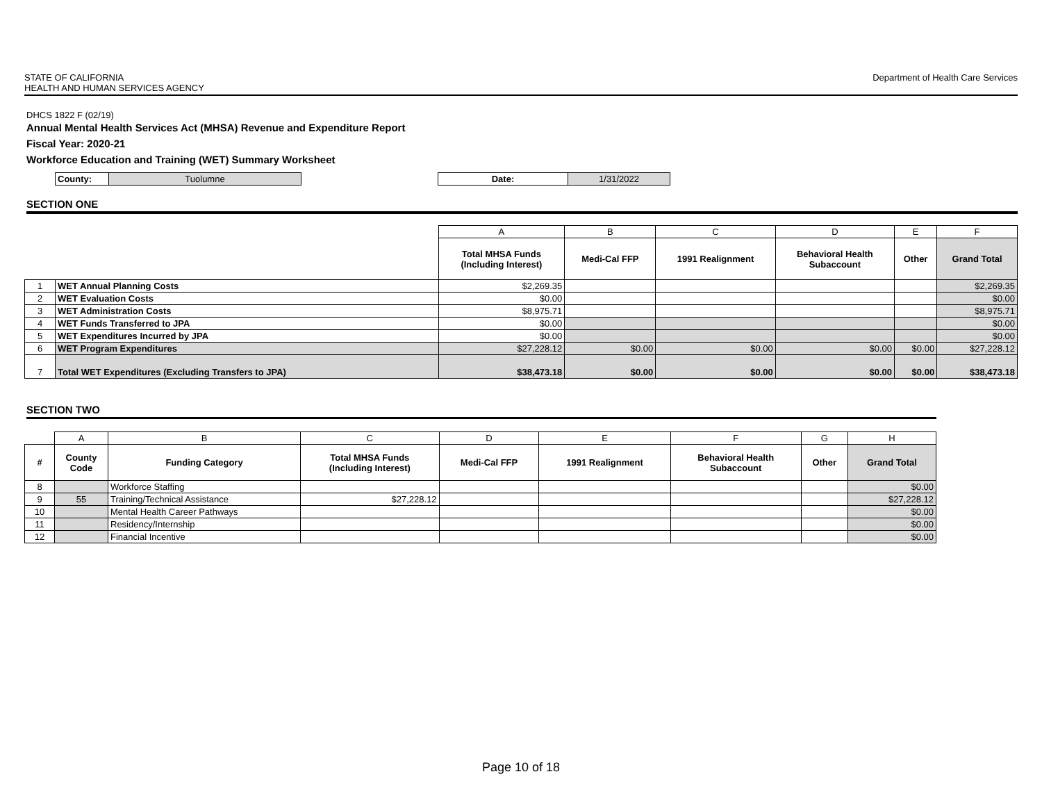STATE OF CALIFORNIA
HEALTH AND HUMAN SERVICES AGENCY
Department of Health Care Services
DHCS 1822 F (02/19)
Annual Mental Health Services Act (MHSA) Revenue and Expenditure Report
Fiscal Year: 2020-21
Workforce Education and Training (WET) Summary Worksheet
| County: | Tuolumne |
| Date: | 1/31/2022 |
SECTION ONE
| | | A | B | C | D | E | F |
| | | Total MHSA Funds (Including Interest) | Medi-Cal FFP | 1991 Realignment | Behavioral Health Subaccount | Other | Grand Total |
| 1 | WET Annual Planning Costs | $2,269.35 | | | | | $2,269.35 |
| 2 | WET Evaluation Costs | $0.00 | | | | | $0.00 |
| 3 | WET Administration Costs | $8,975.71 | | | | | $8,975.71 |
| 4 | WET Funds Transferred to JPA | $0.00 | | | | | $0.00 |
| 5 | WET Expenditures Incurred by JPA | $0.00 | | | | | $0.00 |
| 6 | WET Program Expenditures | $27,228.12 | $0.00 | $0.00 | $0.00 | $0.00 | $27,228.12 |
| 7 | Total WET Expenditures (Excluding Transfers to JPA) | $38,473.18 | $0.00 | $0.00 | $0.00 | $0.00 | $38,473.18 |
SECTION TWO
| | A | B | C | D | E | F | G | H |
| # | County Code | Funding Category | Total MHSA Funds (Including Interest) | Medi-Cal FFP | 1991 Realignment | Behavioral Health Subaccount | Other | Grand Total |
| 8 | | Workforce Staffing | | | | | | $0.00 |
| 9 | 55 | Training/Technical Assistance | $27,228.12 | | | | | $27,228.12 |
| 10 | | Mental Health Career Pathways | | | | | | $0.00 |
| 11 | | Residency/Internship | | | | | | $0.00 |
| 12 | | Financial Incentive | | | | | | $0.00 |
Page 10 of 18